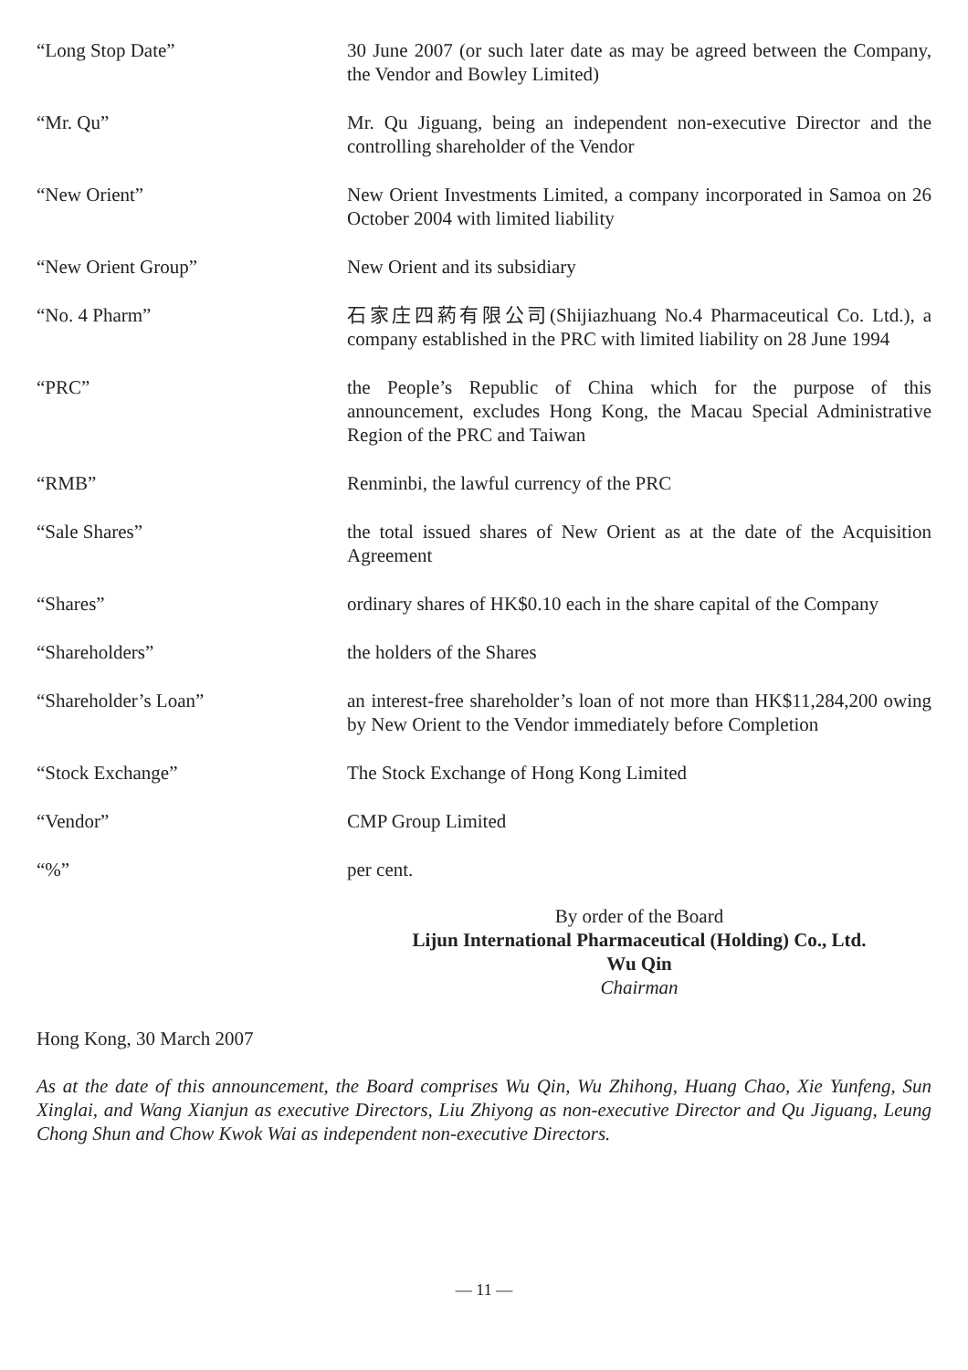“Long Stop Date” 30 June 2007 (or such later date as may be agreed between the Company, the Vendor and Bowley Limited)
“Mr. Qu” Mr. Qu Jiguang, being an independent non-executive Director and the controlling shareholder of the Vendor
“New Orient” New Orient Investments Limited, a company incorporated in Samoa on 26 October 2004 with limited liability
“New Orient Group” New Orient and its subsidiary
“No. 4 Pharm” 石家庄四葯有限公司(Shijiazhuang No.4 Pharmaceutical Co. Ltd.), a company established in the PRC with limited liability on 28 June 1994
“PRC” the People’s Republic of China which for the purpose of this announcement, excludes Hong Kong, the Macau Special Administrative Region of the PRC and Taiwan
“RMB” Renminbi, the lawful currency of the PRC
“Sale Shares” the total issued shares of New Orient as at the date of the Acquisition Agreement
“Shares” ordinary shares of HK$0.10 each in the share capital of the Company
“Shareholders” the holders of the Shares
“Shareholder’s Loan” an interest-free shareholder’s loan of not more than HK$11,284,200 owing by New Orient to the Vendor immediately before Completion
“Stock Exchange” The Stock Exchange of Hong Kong Limited
“Vendor” CMP Group Limited
“%” per cent.
By order of the Board
Lijun International Pharmaceutical (Holding) Co., Ltd.
Wu Qin
Chairman
Hong Kong, 30 March 2007
As at the date of this announcement, the Board comprises Wu Qin, Wu Zhihong, Huang Chao, Xie Yunfeng, Sun Xinglai, and Wang Xianjun as executive Directors, Liu Zhiyong as non-executive Director and Qu Jiguang, Leung Chong Shun and Chow Kwok Wai as independent non-executive Directors.
— 11 —